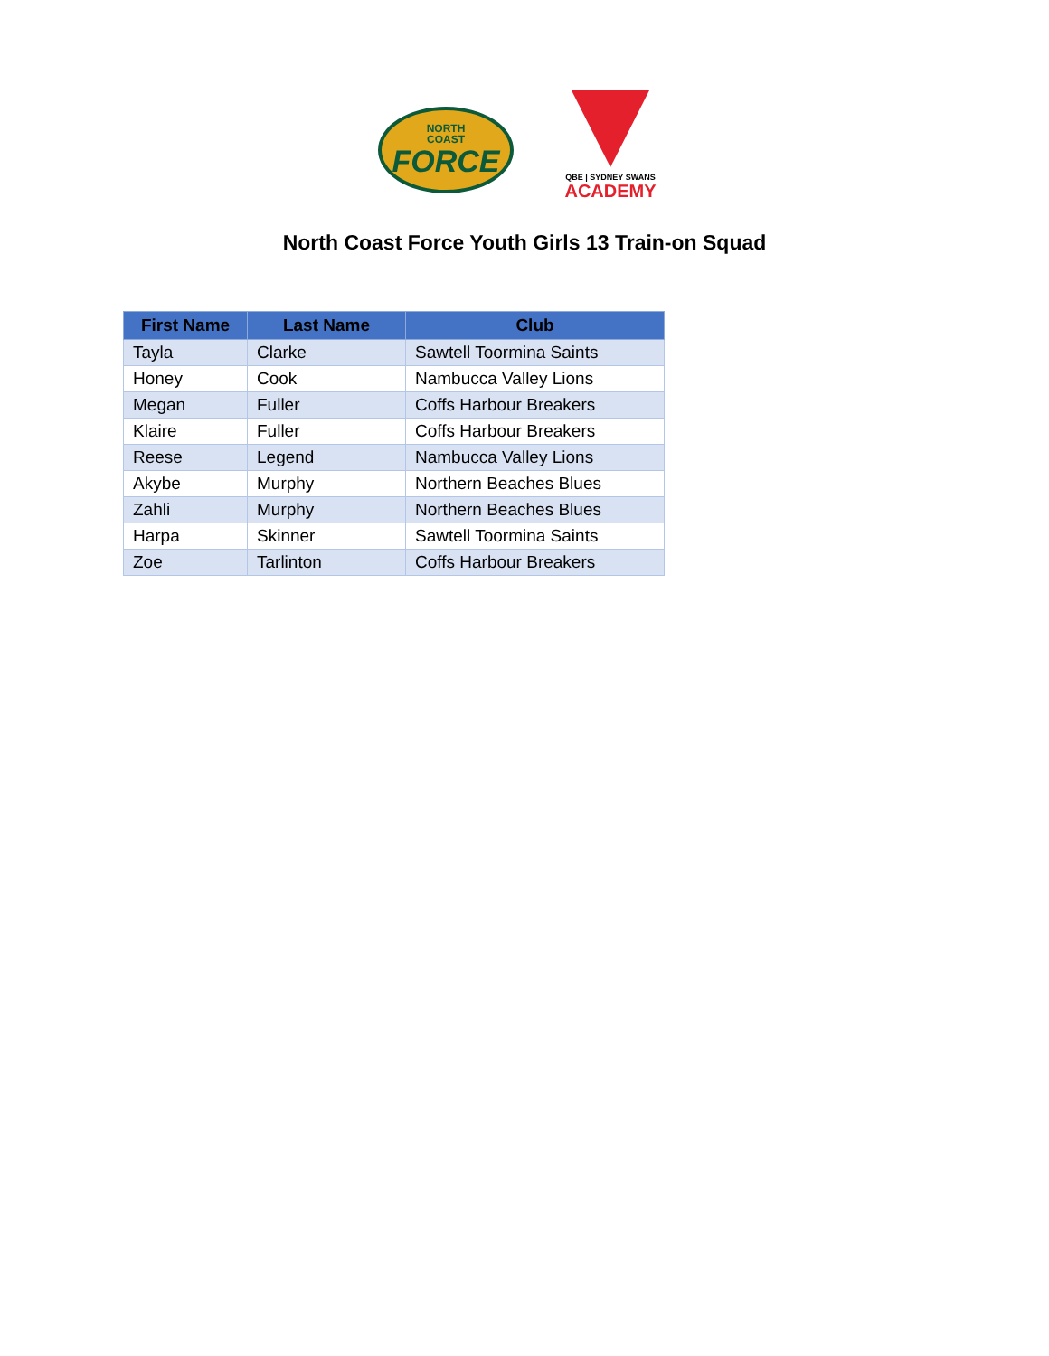NORTH
COAST
FORCE
QBE | SYDNEY SWANS
ACADEMY
North Coast Force Youth Girls 13 Train-on Squad
| First Name | Last Name | Club |
| --- | --- | --- |
| Tayla | Clarke | Sawtell Toormina Saints |
| Honey | Cook | Nambucca Valley Lions |
| Megan | Fuller | Coffs Harbour Breakers |
| Klaire | Fuller | Coffs Harbour Breakers |
| Reese | Legend | Nambucca Valley Lions |
| Akybe | Murphy | Northern Beaches Blues |
| Zahli | Murphy | Northern Beaches Blues |
| Harpa | Skinner | Sawtell Toormina Saints |
| Zoe | Tarlinton | Coffs Harbour Breakers |